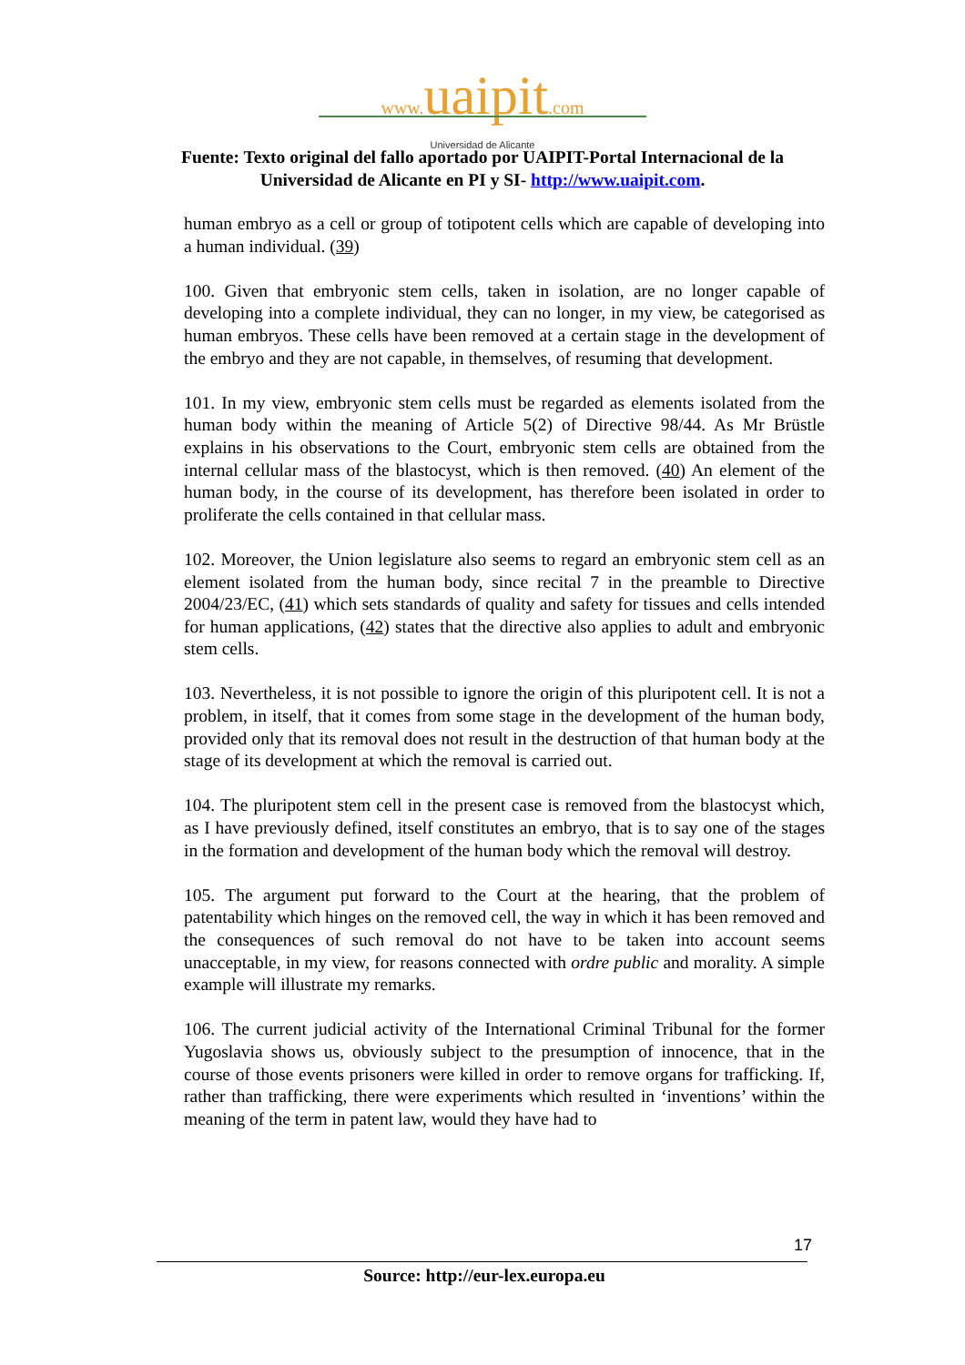www. uaipit.com
Universidad de Alicante
Fuente: Texto original del fallo aportado por UAIPIT-Portal Internacional de la
Universidad de Alicante en PI y SI- http://www.uaipit.com.
human embryo as a cell or group of totipotent cells which are capable of developing into a human individual. (39)
100. Given that embryonic stem cells, taken in isolation, are no longer capable of developing into a complete individual, they can no longer, in my view, be categorised as human embryos. These cells have been removed at a certain stage in the development of the embryo and they are not capable, in themselves, of resuming that development.
101. In my view, embryonic stem cells must be regarded as elements isolated from the human body within the meaning of Article 5(2) of Directive 98/44. As Mr Brüstle explains in his observations to the Court, embryonic stem cells are obtained from the internal cellular mass of the blastocyst, which is then removed. (40) An element of the human body, in the course of its development, has therefore been isolated in order to proliferate the cells contained in that cellular mass.
102. Moreover, the Union legislature also seems to regard an embryonic stem cell as an element isolated from the human body, since recital 7 in the preamble to Directive 2004/23/EC, (41) which sets standards of quality and safety for tissues and cells intended for human applications, (42) states that the directive also applies to adult and embryonic stem cells.
103. Nevertheless, it is not possible to ignore the origin of this pluripotent cell. It is not a problem, in itself, that it comes from some stage in the development of the human body, provided only that its removal does not result in the destruction of that human body at the stage of its development at which the removal is carried out.
104. The pluripotent stem cell in the present case is removed from the blastocyst which, as I have previously defined, itself constitutes an embryo, that is to say one of the stages in the formation and development of the human body which the removal will destroy.
105. The argument put forward to the Court at the hearing, that the problem of patentability which hinges on the removed cell, the way in which it has been removed and the consequences of such removal do not have to be taken into account seems unacceptable, in my view, for reasons connected with ordre public and morality. A simple example will illustrate my remarks.
106. The current judicial activity of the International Criminal Tribunal for the former Yugoslavia shows us, obviously subject to the presumption of innocence, that in the course of those events prisoners were killed in order to remove organs for trafficking. If, rather than trafficking, there were experiments which resulted in ‘inventions’ within the meaning of the term in patent law, would they have had to
17
Source: http://eur-lex.europa.eu